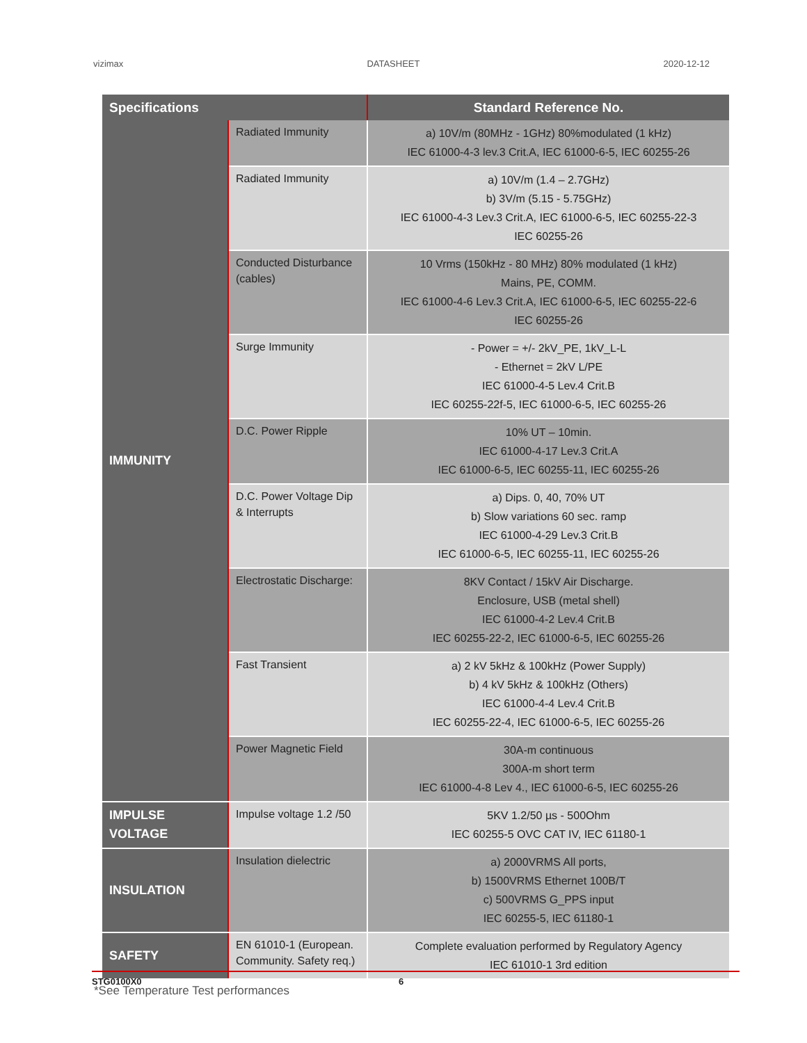vizimax DATASHEET 2020-12-12
| Specifications | | Standard Reference No. |
| --- | --- | --- |
| IMMUNITY | Radiated Immunity | a) 10V/m (80MHz - 1GHz) 80%modulated (1 kHz) IEC 61000-4-3 lev.3 Crit.A, IEC 61000-6-5, IEC 60255-26 |
| | Radiated Immunity | a) 10V/m (1.4 – 2.7GHz) b) 3V/m (5.15 - 5.75GHz) IEC 61000-4-3 Lev.3 Crit.A, IEC 61000-6-5, IEC 60255-22-3 IEC 60255-26 |
| | Conducted Disturbance (cables) | 10 Vrms (150kHz - 80 MHz) 80% modulated (1 kHz) Mains, PE, COMM. IEC 61000-4-6 Lev.3 Crit.A, IEC 61000-6-5, IEC 60255-22-6 IEC 60255-26 |
| | Surge Immunity | - Power = +/- 2kV_PE, 1kV_L-L - Ethernet = 2kV L/PE IEC 61000-4-5 Lev.4 Crit.B IEC 60255-22f-5, IEC 61000-6-5, IEC 60255-26 |
| | D.C. Power Ripple | 10% UT – 10min. IEC 61000-4-17 Lev.3 Crit.A IEC 61000-6-5, IEC 60255-11, IEC 60255-26 |
| | D.C. Power Voltage Dip & Interrupts | a) Dips. 0, 40, 70% UT b) Slow variations 60 sec. ramp IEC 61000-4-29 Lev.3 Crit.B IEC 61000-6-5, IEC 60255-11, IEC 60255-26 |
| | Electrostatic Discharge: | 8KV Contact / 15kV Air Discharge. Enclosure, USB (metal shell) IEC 61000-4-2 Lev.4 Crit.B IEC 60255-22-2, IEC 61000-6-5, IEC 60255-26 |
| | Fast Transient | a) 2 kV 5kHz & 100kHz (Power Supply) b) 4 kV 5kHz & 100kHz (Others) IEC 61000-4-4 Lev.4 Crit.B IEC 60255-22-4, IEC 61000-6-5, IEC 60255-26 |
| | Power Magnetic Field | 30A-m continuous 300A-m short term IEC 61000-4-8 Lev 4., IEC 61000-6-5, IEC 60255-26 |
| IMPULSE VOLTAGE | Impulse voltage 1.2 /50 | 5KV 1.2/50 µs - 500Ohm IEC 60255-5 OVC CAT IV, IEC 61180-1 |
| INSULATION | Insulation dielectric | a) 2000VRMS All ports, b) 1500VRMS Ethernet 100B/T c) 500VRMS G_PPS input IEC 60255-5, IEC 61180-1 |
| SAFETY | EN 61010-1 (European. Community. Safety req.) | Complete evaluation performed by Regulatory Agency IEC 61010-1 3rd edition |
*See Temperature Test performances
STG0100X0 6